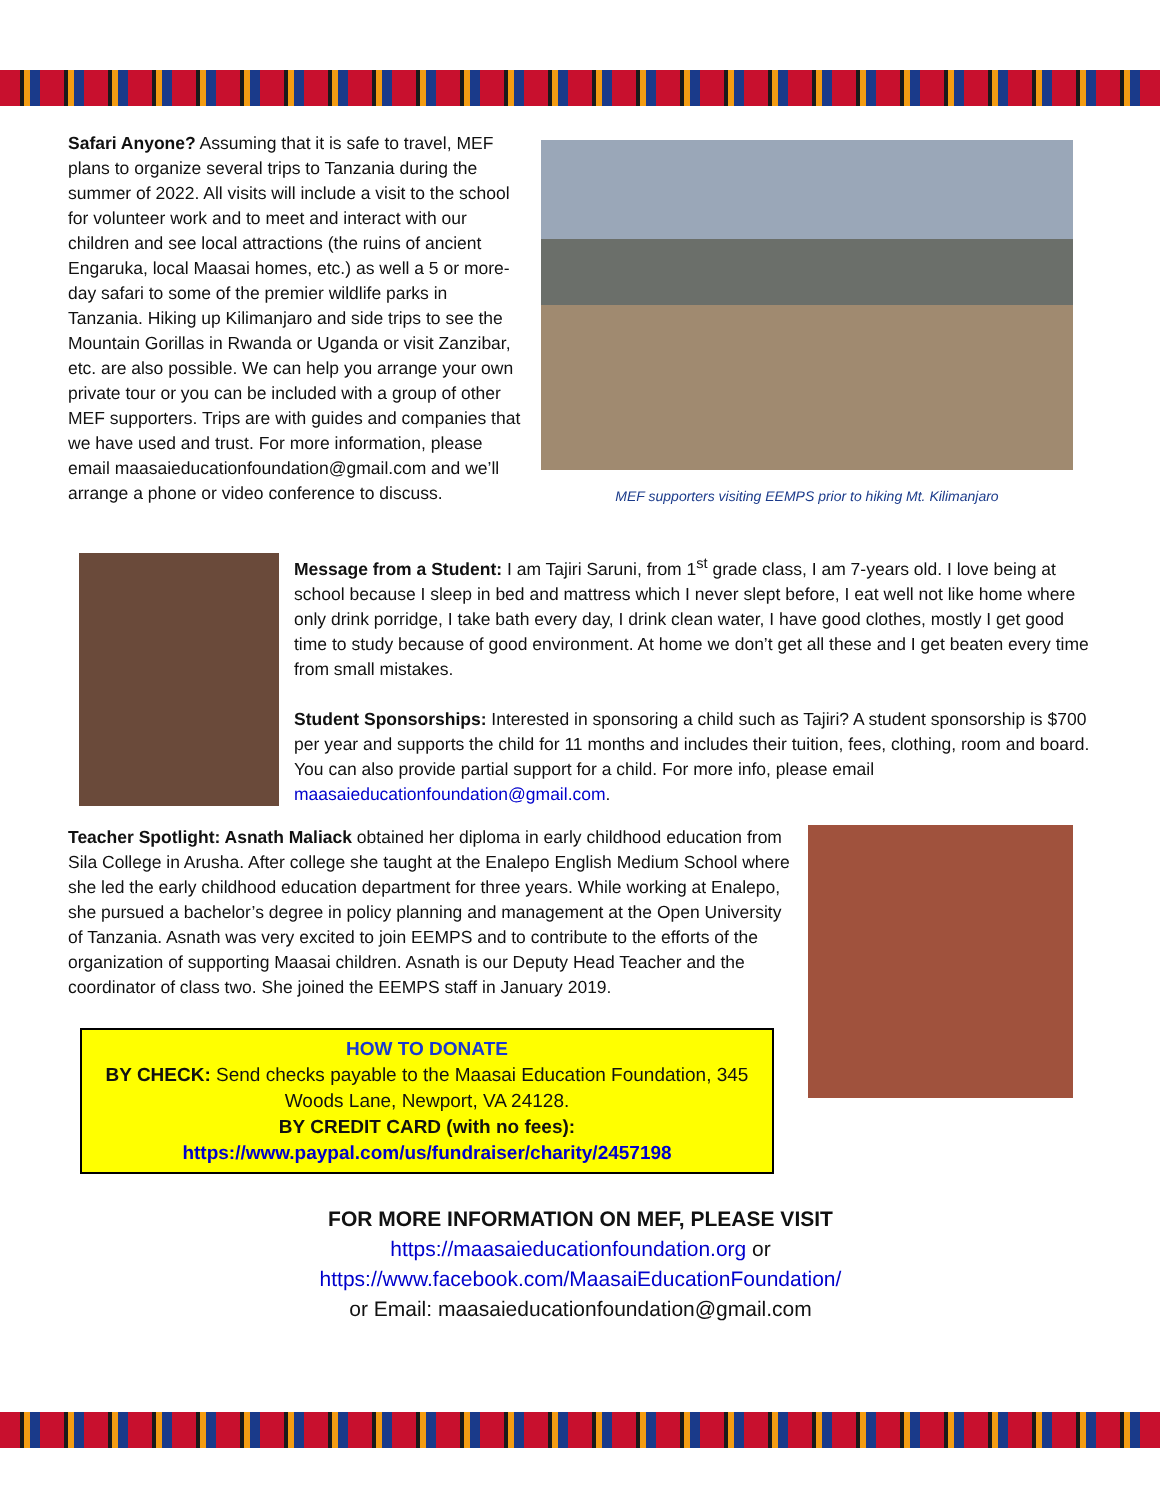Safari Anyone? Assuming that it is safe to travel, MEF plans to organize several trips to Tanzania during the summer of 2022. All visits will include a visit to the school for volunteer work and to meet and interact with our children and see local attractions (the ruins of ancient Engaruka, local Maasai homes, etc.) as well a 5 or more-day safari to some of the premier wildlife parks in Tanzania. Hiking up Kilimanjaro and side trips to see the Mountain Gorillas in Rwanda or Uganda or visit Zanzibar, etc. are also possible. We can help you arrange your own private tour or you can be included with a group of other MEF supporters. Trips are with guides and companies that we have used and trust. For more information, please email maasaieducationfoundation@gmail.com and we’ll arrange a phone or video conference to discuss.
MEF supporters visiting EEMPS prior to hiking Mt. Kilimanjaro
Message from a Student: I am Tajiri Saruni, from 1<sup>st</sup> grade class, I am 7-years old. I love being at school because I sleep in bed and mattress which I never slept before, I eat well not like home where only drink porridge, I take bath every day, I drink clean water, I have good clothes, mostly I get good time to study because of good environment. At home we don’t get all these and I get beaten every time from small mistakes.
Student Sponsorships: Interested in sponsoring a child such as Tajiri? A student sponsorship is $700 per year and supports the child for 11 months and includes their tuition, fees, clothing, room and board. You can also provide partial support for a child. For more info, please email maasaieducationfoundation@gmail.com.
Teacher Spotlight: Asnath Maliack obtained her diploma in early childhood education from Sila College in Arusha. After college she taught at the Enalepo English Medium School where she led the early childhood education department for three years. While working at Enalepo, she pursued a bachelor’s degree in policy planning and management at the Open University of Tanzania. Asnath was very excited to join EEMPS and to contribute to the efforts of the organization of supporting Maasai children. Asnath is our Deputy Head Teacher and the coordinator of class two. She joined the EEMPS staff in January 2019.
HOW TO DONATE
BY CHECK: Send checks payable to the Maasai Education Foundation, 345 Woods Lane, Newport, VA 24128.
BY CREDIT CARD (with no fees):
https://www.paypal.com/us/fundraiser/charity/2457198
FOR MORE INFORMATION ON MEF, PLEASE VISIT
https://maasaieducationfoundation.org or
https://www.facebook.com/MaasaiEducationFoundation/
or Email: maasaieducationfoundation@gmail.com